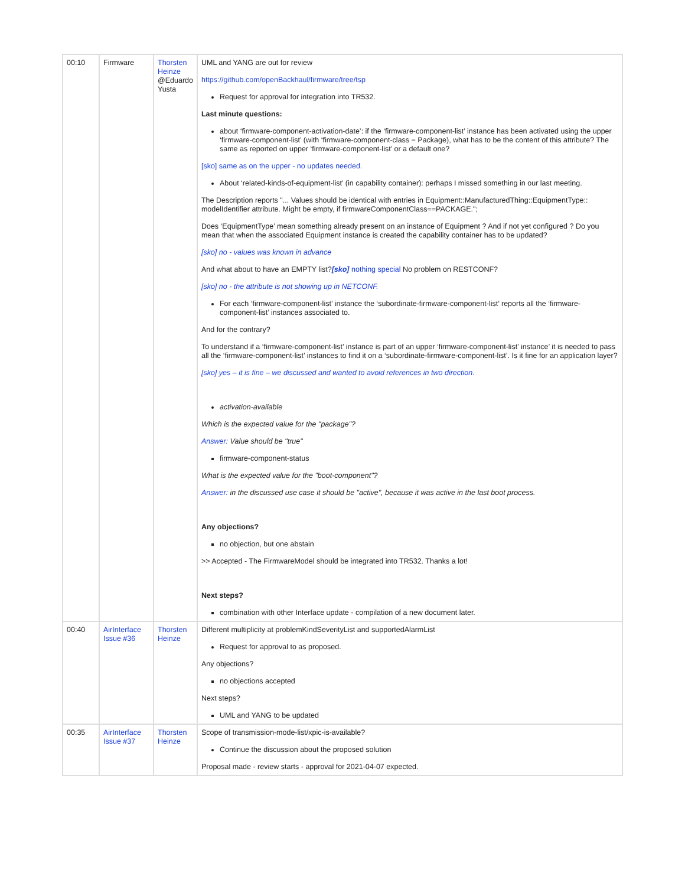| 00:10 | Firmware | Thorsten Heinze @Eduardo Yusta | UML and YANG are out for review https://github.com/openBackhaul/firmware/tree/tsp Request for approval for integration into TR532. Last minute questions: about ‘firmware-component-activation-date’: if the ‘firmware-component-list’ instance has been activated using the upper ‘firmware-component-list’ (with ‘firmware-component-class = Package), what has to be the content of this attribute? The same as reported on upper ‘firmware-component-list’ or a default one? [sko] same as on the upper - no updates needed. About ‘related-kinds-of-equipment-list’ (in capability container): perhaps I missed something in our last meeting. The Description reports "... Values should be identical with entries in Equipment::ManufacturedThing::EquipmentType:: modelIdentifier attribute. Might be empty, if firmwareComponentClass==PACKAGE."; Does ‘EquipmentType’ mean something already present on an instance of Equipment ? And if not yet configured ? Do you mean that when the associated Equipment instance is created the capability container has to be updated? [sko] no - values was known in advance And what about to have an EMPTY list? [sko] nothing special No problem on RESTCONF? [sko] no - the attribute is not showing up in NETCONF. For each ‘firmware-component-list’ instance the ‘subordinate-firmware-component-list’ reports all the ‘firmware-component-list’ instances associated to. And for the contrary? To understand if a ‘firmware-component-list’ instance is part of an upper ‘firmware-component-list’ instance’ it is needed to pass all the ‘firmware-component-list’ instances to find it on a ‘subordinate-firmware-component-list’. Is it fine for an application layer? [sko] yes – it is fine – we discussed and wanted to avoid references in two direction. activation-available Which is the expected value for the "package"? Answer: Value should be "true" firmware-component-status What is the expected value for the "boot-component"? Answer: in the discussed use case it should be "active", because it was active in the last boot process. Any objections? no objection, but one abstain >> Accepted - The FirmwareModel should be integrated into TR532. Thanks a lot! Next steps? combination with other Interface update - compilation of a new document later. |
| 00:40 | AirInterface Issue #36 | Thorsten Heinze | Different multiplicity at problemKindSeverityList and supportedAlarmList Request for approval to as proposed. Any objections? no objections accepted Next steps? UML and YANG to be updated |
| 00:35 | AirInterface Issue #37 | Thorsten Heinze | Scope of transmission-mode-list/xpic-is-available? Continue the discussion about the proposed solution Proposal made - review starts - approval for 2021-04-07 expected. |